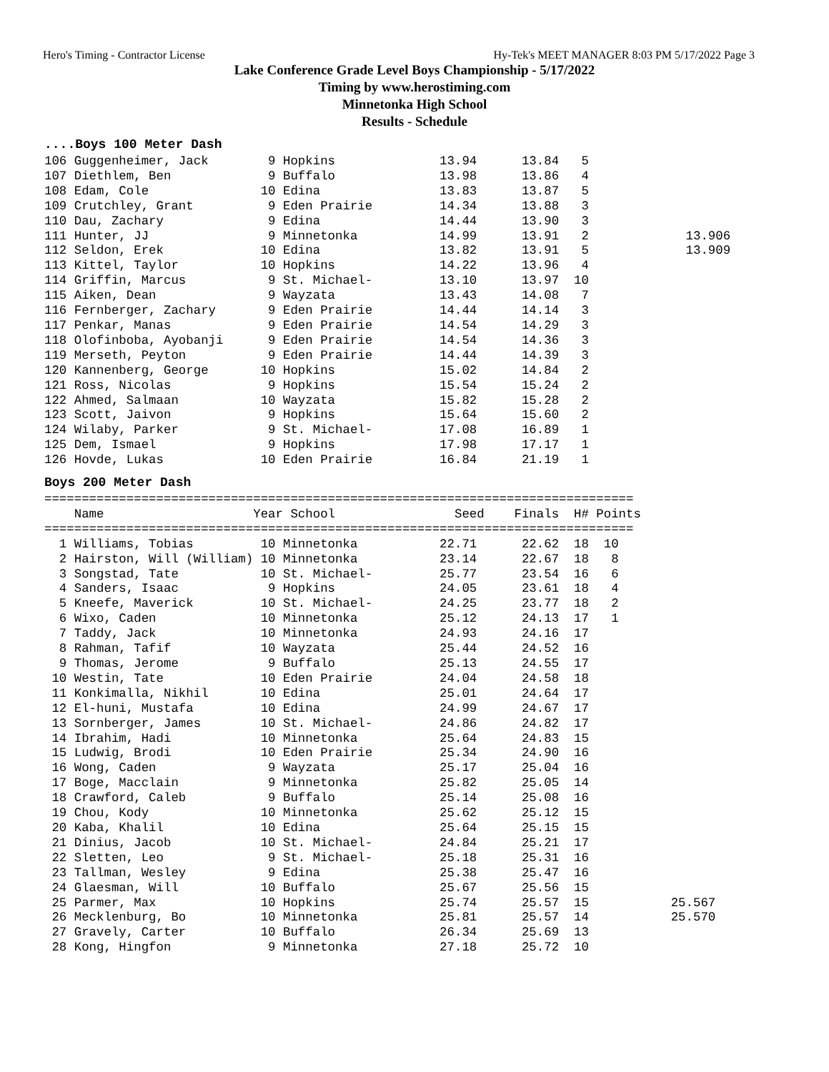Hero's Timing - Contractor License Hy-Tek's MEET MANAGER 8:03 PM 5/17/2022 Page 3
Lake Conference Grade Level Boys Championship - 5/17/2022
Timing by www.herostiming.com
Minnetonka High School
Results - Schedule
....Boys 100 Meter Dash
106 Guggenheimer, Jack        9 Hopkins              13.94      13.84   5
107 Diethlem, Ben             9 Buffalo              13.98      13.86   4
108 Edam, Cole               10 Edina                13.83      13.87   5
109 Crutchley, Grant          9 Eden Prairie         14.34      13.88   3
110 Dau, Zachary              9 Edina                14.44      13.90   3
111 Hunter, JJ                9 Minnetonka           14.99      13.91   2             13.906
112 Seldon, Erek             10 Edina                13.82      13.91   5             13.909
113 Kittel, Taylor           10 Hopkins              14.22      13.96   4
114 Griffin, Marcus           9 St. Michael-         13.10      13.97  10
115 Aiken, Dean               9 Wayzata              13.43      14.08   7
116 Fernberger, Zachary       9 Eden Prairie         14.44      14.14   3
117 Penkar, Manas             9 Eden Prairie         14.54      14.29   3
118 Olofinboba, Ayobanji      9 Eden Prairie         14.54      14.36   3
119 Merseth, Peyton           9 Eden Prairie         14.44      14.39   3
120 Kannenberg, George       10 Hopkins              15.02      14.84   2
121 Ross, Nicolas             9 Hopkins              15.54      15.24   2
122 Ahmed, Salmaan           10 Wayzata              15.82      15.28   2
123 Scott, Jaivon             9 Hopkins              15.64      15.60   2
124 Wilaby, Parker            9 St. Michael-         17.08      16.89   1
125 Dem, Ismael               9 Hopkins              17.98      17.17   1
126 Hovde, Lukas             10 Eden Prairie         16.84      21.19   1
Boys 200 Meter Dash
===============================================================================
    Name                    Year School                Seed    Finals  H# Points
===============================================================================
  1 Williams, Tobias         10 Minnetonka           22.71      22.62  18  10
  2 Hairston, Will (William) 10 Minnetonka           23.14      22.67  18   8
  3 Songstad, Tate           10 St. Michael-         25.77      23.54  16   6
  4 Sanders, Isaac            9 Hopkins              24.05      23.61  18   4
  5 Kneefe, Maverick         10 St. Michael-         24.25      23.77  18   2
  6 Wixo, Caden              10 Minnetonka           25.12      24.13  17   1
  7 Taddy, Jack              10 Minnetonka           24.93      24.16  17
  8 Rahman, Tafif            10 Wayzata              25.44      24.52  16
  9 Thomas, Jerome            9 Buffalo              25.13      24.55  17
 10 Westin, Tate             10 Eden Prairie         24.04      24.58  18
 11 Konkimalla, Nikhil       10 Edina                25.01      24.64  17
 12 El-huni, Mustafa         10 Edina                24.99      24.67  17
 13 Sornberger, James        10 St. Michael-         24.86      24.82  17
 14 Ibrahim, Hadi            10 Minnetonka           25.64      24.83  15
 15 Ludwig, Brodi            10 Eden Prairie         25.34      24.90  16
 16 Wong, Caden               9 Wayzata              25.17      25.04  16
 17 Boge, Macclain            9 Minnetonka           25.82      25.05  14
 18 Crawford, Caleb           9 Buffalo              25.14      25.08  16
 19 Chou, Kody               10 Minnetonka           25.62      25.12  15
 20 Kaba, Khalil             10 Edina                25.64      25.15  15
 21 Dinius, Jacob            10 St. Michael-         24.84      25.21  17
 22 Sletten, Leo              9 St. Michael-         25.18      25.31  16
 23 Tallman, Wesley           9 Edina                25.38      25.47  16
 24 Glaesman, Will           10 Buffalo              25.67      25.56  15
 25 Parmer, Max              10 Hopkins              25.74      25.57  15           25.567
 26 Mecklenburg, Bo          10 Minnetonka           25.81      25.57  14           25.570
 27 Gravely, Carter          10 Buffalo              26.34      25.69  13
 28 Kong, Hingfon             9 Minnetonka           27.18      25.72  10